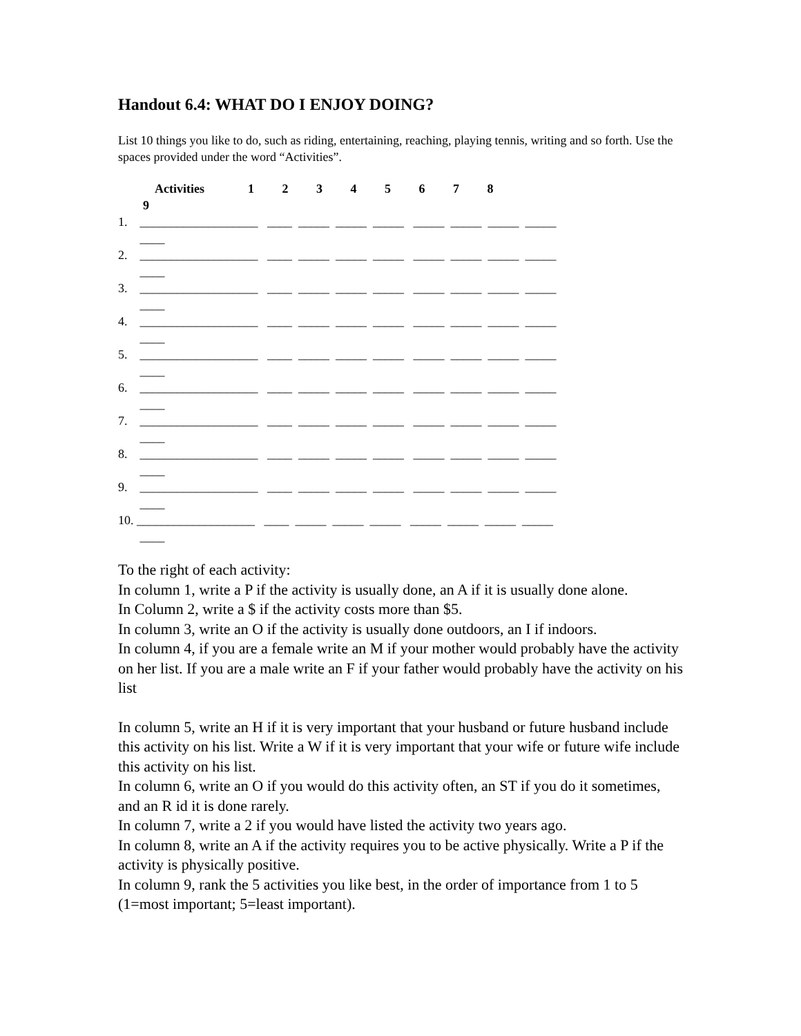Handout 6.4: WHAT DO I ENJOY DOING?
List 10 things you like to do, such as riding, entertaining, reaching, playing tennis, writing and so forth. Use the spaces provided under the word “Activities”.
Activities 1 2 3 4 5 6 7 8 9
1. ___________________ ____ _____ _____ _____ _____ _____ _____ _____ ____
2. ___________________ ____ _____ _____ _____ _____ _____ _____ _____ ____
3. ___________________ ____ _____ _____ _____ _____ _____ _____ _____ ____
4. ___________________ ____ _____ _____ _____ _____ _____ _____ _____ ____
5. ___________________ ____ _____ _____ _____ _____ _____ _____ _____ ____
6. ___________________ ____ _____ _____ _____ _____ _____ _____ _____ ____
7. ___________________ ____ _____ _____ _____ _____ _____ _____ _____ ____
8. ___________________ ____ _____ _____ _____ _____ _____ _____ _____ ____
9. ___________________ ____ _____ _____ _____ _____ _____ _____ _____ ____
10. ___________________ ____ _____ _____ _____ _____ _____ _____ _____ ____
To the right of each activity:
In column 1, write a P if the activity is usually done, an A if it is usually done alone.
In Column 2, write a $ if the activity costs more than $5.
In column 3, write an O if the activity is usually done outdoors, an I if indoors.
In column 4, if you are a female write an M if your mother would probably have the activity on her list. If you are a male write an F if your father would probably have the activity on his list
In column 5, write an H if it is very important that your husband or future husband include this activity on his list. Write a W if it is very important that your wife or future wife include this activity on his list.
In column 6, write an O if you would do this activity often, an ST if you do it sometimes, and an R id it is done rarely.
In column 7, write a 2 if you would have listed the activity two years ago.
In column 8, write an A if the activity requires you to be active physically. Write a P if the activity is physically positive.
In column 9, rank the 5 activities you like best, in the order of importance from 1 to 5 (1=most important; 5=least important).